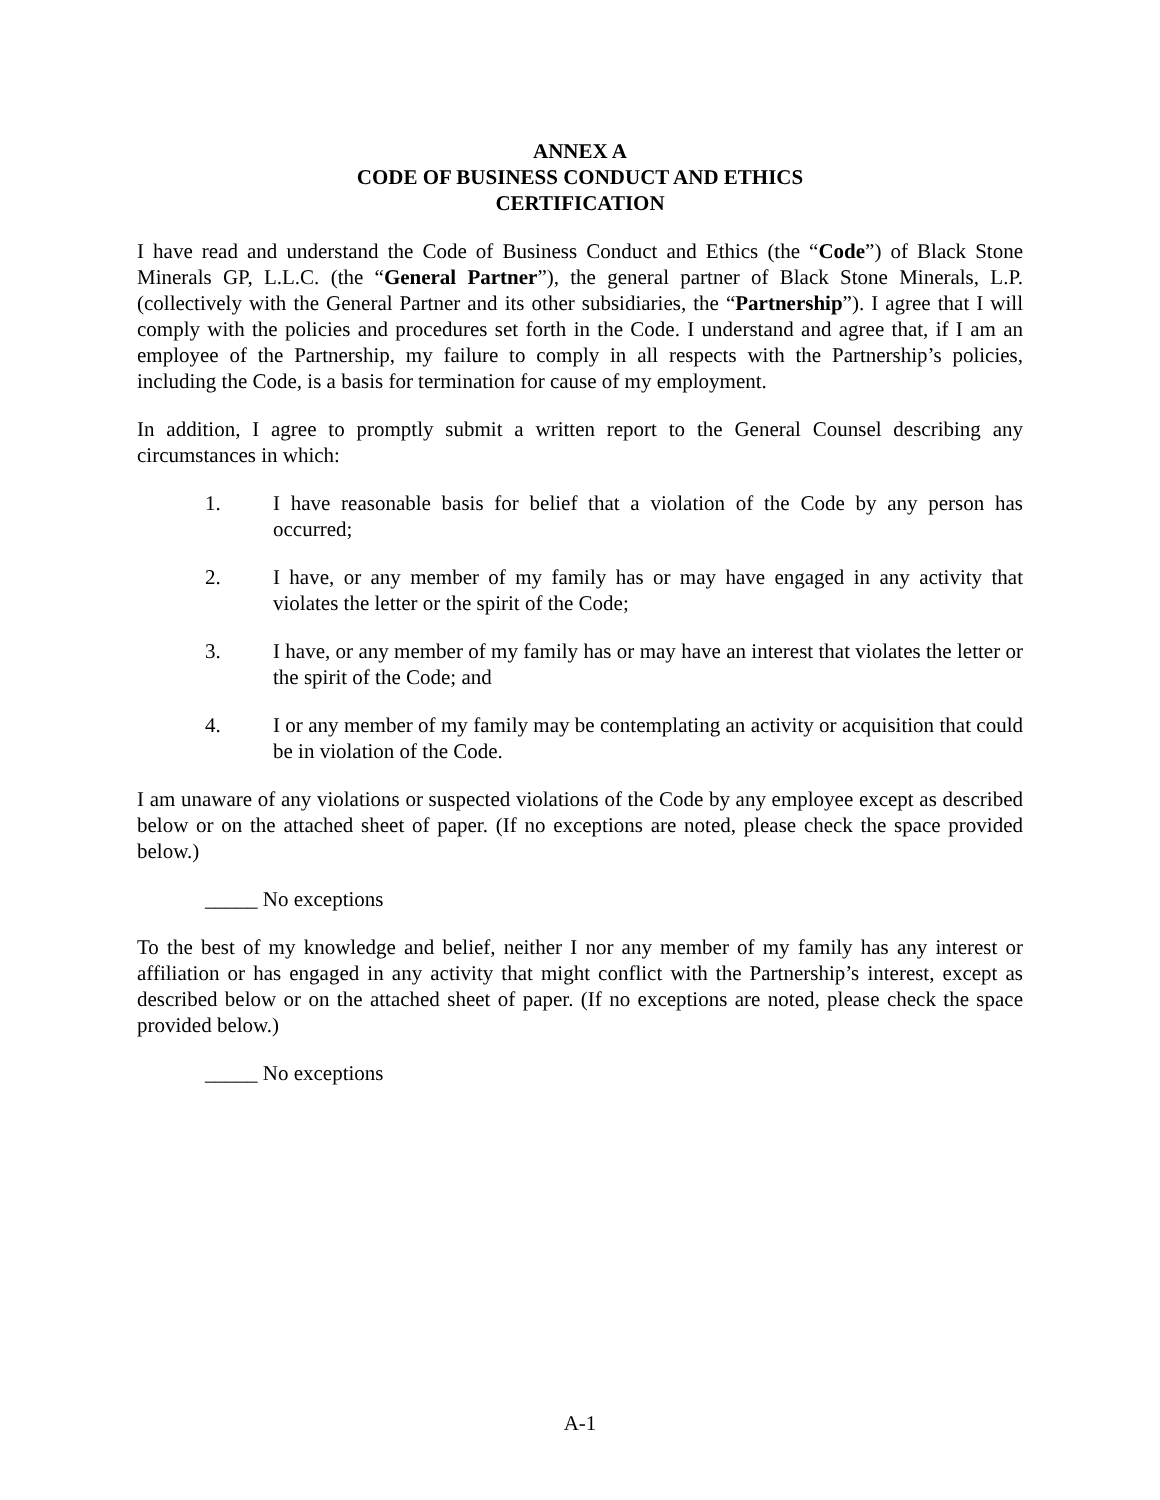ANNEX A
CODE OF BUSINESS CONDUCT AND ETHICS
CERTIFICATION
I have read and understand the Code of Business Conduct and Ethics (the “Code”) of Black Stone Minerals GP, L.L.C. (the “General Partner”), the general partner of Black Stone Minerals, L.P. (collectively with the General Partner and its other subsidiaries, the “Partnership”). I agree that I will comply with the policies and procedures set forth in the Code. I understand and agree that, if I am an employee of the Partnership, my failure to comply in all respects with the Partnership’s policies, including the Code, is a basis for termination for cause of my employment.
In addition, I agree to promptly submit a written report to the General Counsel describing any circumstances in which:
1. I have reasonable basis for belief that a violation of the Code by any person has occurred;
2. I have, or any member of my family has or may have engaged in any activity that violates the letter or the spirit of the Code;
3. I have, or any member of my family has or may have an interest that violates the letter or the spirit of the Code; and
4. I or any member of my family may be contemplating an activity or acquisition that could be in violation of the Code.
I am unaware of any violations or suspected violations of the Code by any employee except as described below or on the attached sheet of paper. (If no exceptions are noted, please check the space provided below.)
_____ No exceptions
To the best of my knowledge and belief, neither I nor any member of my family has any interest or affiliation or has engaged in any activity that might conflict with the Partnership’s interest, except as described below or on the attached sheet of paper. (If no exceptions are noted, please check the space provided below.)
_____ No exceptions
A-1